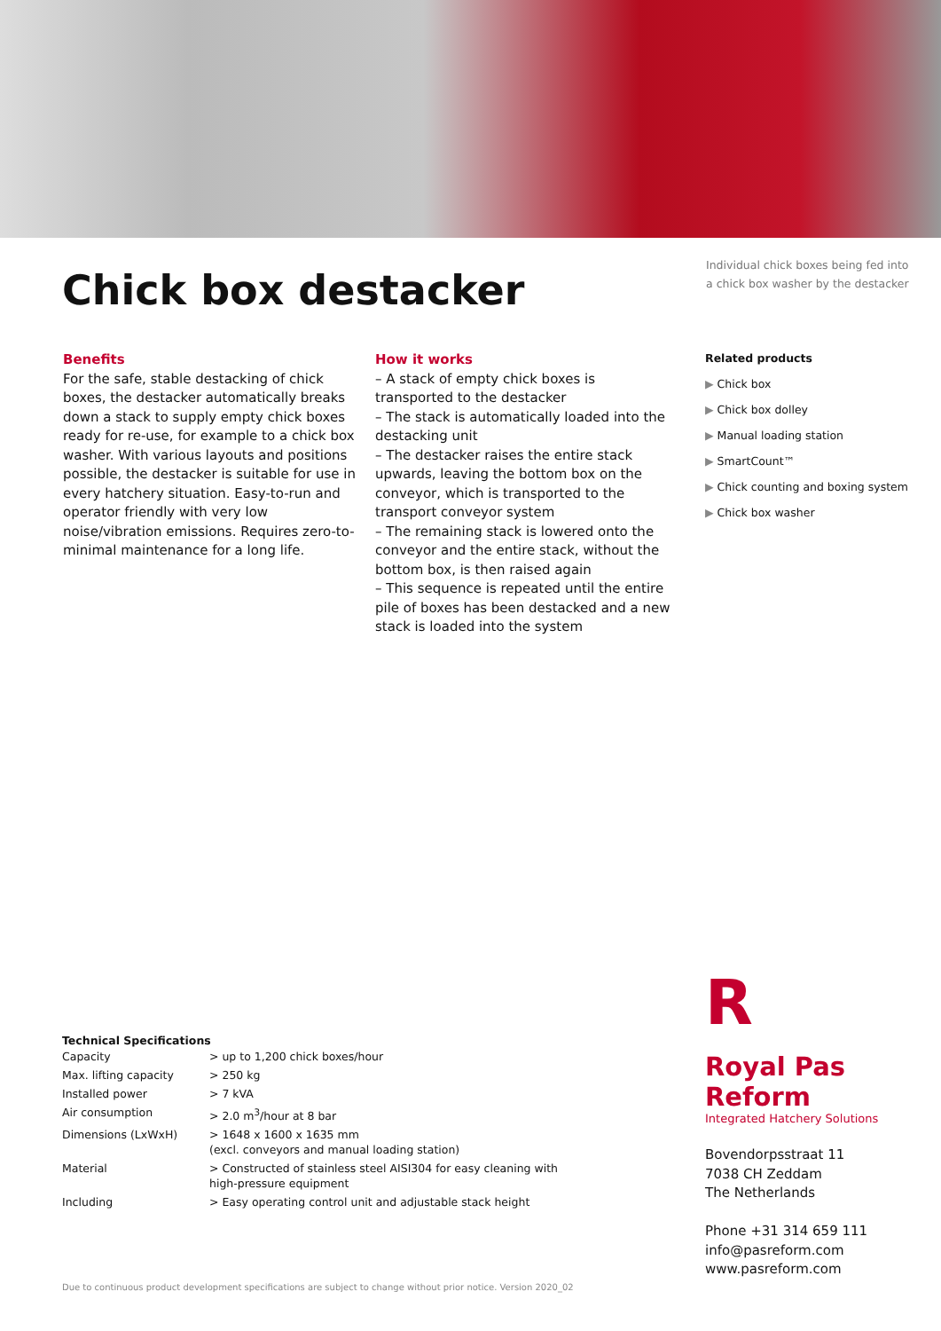Chick box destacker
Individual chick boxes being fed into a chick box washer by the destacker
Benefits
For the safe, stable destacking of chick boxes, the destacker automatically breaks down a stack to supply empty chick boxes ready for re-use, for example to a chick box washer. With various layouts and positions possible, the destacker is suitable for use in every hatchery situation. Easy-to-run and operator friendly with very low noise/vibration emissions. Requires zero-to-minimal maintenance for a long life.
How it works
– A stack of empty chick boxes is transported to the destacker
– The stack is automatically loaded into the destacking unit
– The destacker raises the entire stack upwards, leaving the bottom box on the conveyor, which is transported to the transport conveyor system
– The remaining stack is lowered onto the conveyor and the entire stack, without the bottom box, is then raised again
– This sequence is repeated until the entire pile of boxes has been destacked and a new stack is loaded into the system
Related products
▶ Chick box
▶ Chick box dolley
▶ Manual loading station
▶ SmartCount™
▶ Chick counting and boxing system
▶ Chick box washer
Technical Specifications
| Capacity | > up to 1,200 chick boxes/hour |
| Max. lifting capacity | > 250 kg |
| Installed power | > 7 kVA |
| Air consumption | > 2.0 m<sup>3</sup>/hour at 8 bar |
| Dimensions (LxWxH) | > 1648 x 1600 x 1635 mm (excl. conveyors and manual loading station) |
| Material | > Constructed of stainless steel AISI304 for easy cleaning with high-pressure equipment |
| Including | > Easy operating control unit and adjustable stack height |
R
Royal Pas Reform
Integrated Hatchery Solutions
Bovendorpsstraat 11
7038 CH Zeddam
The Netherlands
Phone +31 314 659 111
info@pasreform.com
www.pasreform.com
Due to continuous product development specifications are subject to change without prior notice. Version 2020_02